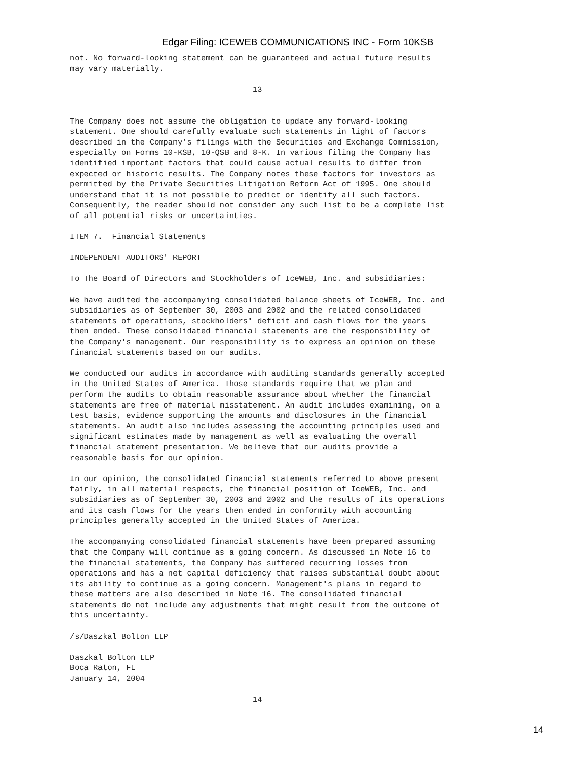Edgar Filing: ICEWEB COMMUNICATIONS INC - Form 10KSB
not. No forward-looking statement can be guaranteed and actual future results
may vary materially.

                                       13


The Company does not assume the obligation to update any forward-looking
statement. One should carefully evaluate such statements in light of factors
described in the Company's filings with the Securities and Exchange Commission,
especially on Forms 10-KSB, 10-QSB and 8-K. In various filing the Company has
identified important factors that could cause actual results to differ from
expected or historic results. The Company notes these factors for investors as
permitted by the Private Securities Litigation Reform Act of 1995. One should
understand that it is not possible to predict or identify all such factors.
Consequently, the reader should not consider any such list to be a complete list
of all potential risks or uncertainties.

ITEM 7.  Financial Statements

INDEPENDENT AUDITORS' REPORT

To The Board of Directors and Stockholders of IceWEB, Inc. and subsidiaries:

We have audited the accompanying consolidated balance sheets of IceWEB, Inc. and
subsidiaries as of September 30, 2003 and 2002 and the related consolidated
statements of operations, stockholders' deficit and cash flows for the years
then ended. These consolidated financial statements are the responsibility of
the Company's management. Our responsibility is to express an opinion on these
financial statements based on our audits.

We conducted our audits in accordance with auditing standards generally accepted
in the United States of America. Those standards require that we plan and
perform the audits to obtain reasonable assurance about whether the financial
statements are free of material misstatement. An audit includes examining, on a
test basis, evidence supporting the amounts and disclosures in the financial
statements. An audit also includes assessing the accounting principles used and
significant estimates made by management as well as evaluating the overall
financial statement presentation. We believe that our audits provide a
reasonable basis for our opinion.

In our opinion, the consolidated financial statements referred to above present
fairly, in all material respects, the financial position of IceWEB, Inc. and
subsidiaries as of September 30, 2003 and 2002 and the results of its operations
and its cash flows for the years then ended in conformity with accounting
principles generally accepted in the United States of America.

The accompanying consolidated financial statements have been prepared assuming
that the Company will continue as a going concern. As discussed in Note 16 to
the financial statements, the Company has suffered recurring losses from
operations and has a net capital deficiency that raises substantial doubt about
its ability to continue as a going concern. Management's plans in regard to
these matters are also described in Note 16. The consolidated financial
statements do not include any adjustments that might result from the outcome of
this uncertainty.

/s/Daszkal Bolton LLP

Daszkal Bolton LLP
Boca Raton, FL
January 14, 2004

                                       14
14